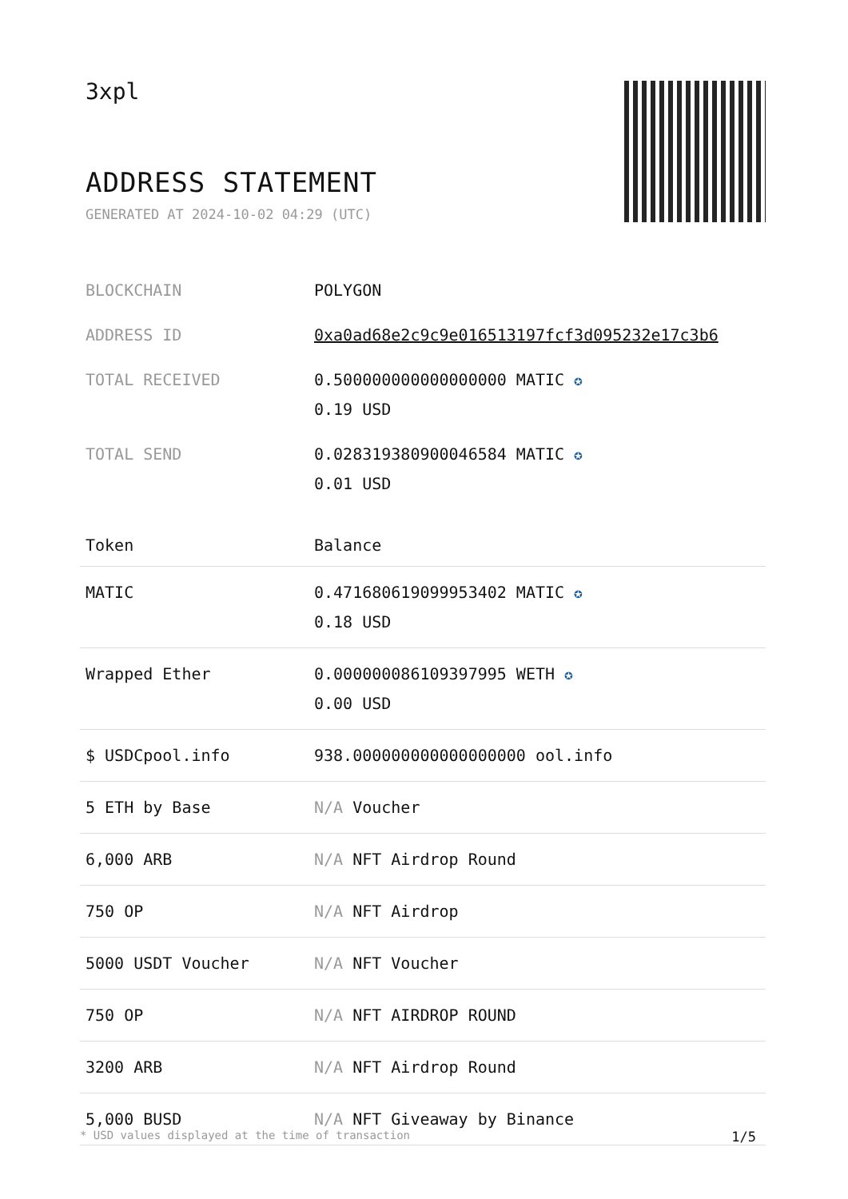3xpl
ADDRESS STATEMENT
GENERATED AT 2024-10-02 04:29 (UTC)
| BLOCKCHAIN | POLYGON |
| ADDRESS ID | 0xa0ad68e2c9c9e016513197fcf3d095232e17c3b6 |
| TOTAL RECEIVED | 0.500000000000000000 MATIC ✪ 0.19 USD |
| TOTAL SEND | 0.028319380900046584 MATIC ✪ 0.01 USD |
| Token | Balance |
| --- | --- |
| MATIC | 0.471680619099953402 MATIC ✪ 0.18 USD |
| Wrapped Ether | 0.000000086109397995 WETH ✪ 0.00 USD |
| $ USDCpool.info | 938.000000000000000000 ool.info |
| 5 ETH by Base | N/A Voucher |
| 6,000 ARB | N/A NFT Airdrop Round |
| 750 OP | N/A NFT Airdrop |
| 5000 USDT Voucher | N/A NFT Voucher |
| 750 OP | N/A NFT AIRDROP ROUND |
| 3200 ARB | N/A NFT Airdrop Round |
| 5,000 BUSD | N/A NFT Giveaway by Binance |
* USD values displayed at the time of transaction 1/5